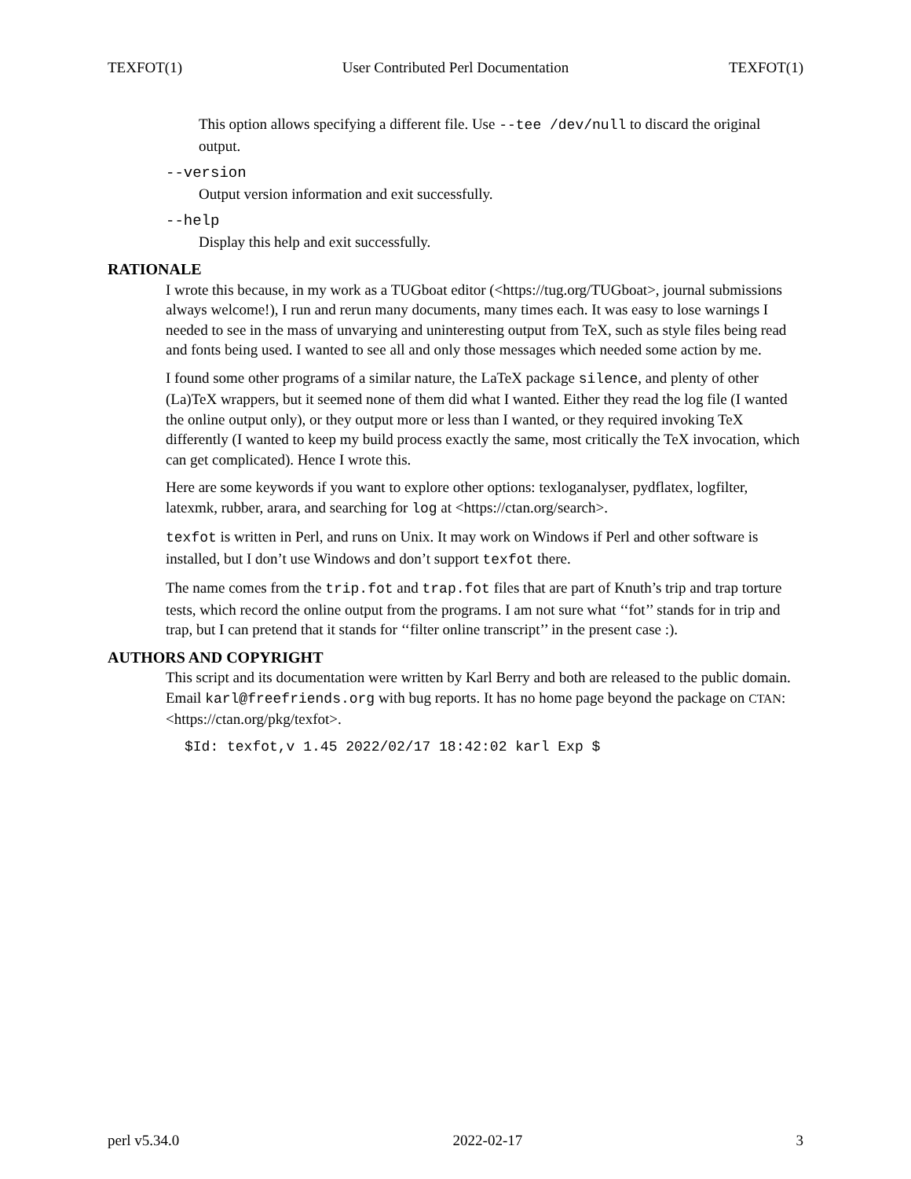TEXFOT(1) User Contributed Perl Documentation TEXFOT(1)
This option allows specifying a different file. Use --tee /dev/null to discard the original output.
--version
Output version information and exit successfully.
--help
Display this help and exit successfully.
RATIONALE
I wrote this because, in my work as a TUGboat editor (<https://tug.org/TUGboat>, journal submissions always welcome!), I run and rerun many documents, many times each. It was easy to lose warnings I needed to see in the mass of unvarying and uninteresting output from TeX, such as style files being read and fonts being used. I wanted to see all and only those messages which needed some action by me.
I found some other programs of a similar nature, the LaTeX package silence, and plenty of other (La)TeX wrappers, but it seemed none of them did what I wanted. Either they read the log file (I wanted the online output only), or they output more or less than I wanted, or they required invoking TeX differently (I wanted to keep my build process exactly the same, most critically the TeX invocation, which can get complicated). Hence I wrote this.
Here are some keywords if you want to explore other options: texloganalyser, pydflatex, logfilter, latexmk, rubber, arara, and searching for log at <https://ctan.org/search>.
texfot is written in Perl, and runs on Unix. It may work on Windows if Perl and other software is installed, but I don’t use Windows and don’t support texfot there.
The name comes from the trip.fot and trap.fot files that are part of Knuth’s trip and trap torture tests, which record the online output from the programs. I am not sure what ‘‘fot’’ stands for in trip and trap, but I can pretend that it stands for ‘‘filter online transcript’’ in the present case :).
AUTHORS AND COPYRIGHT
This script and its documentation were written by Karl Berry and both are released to the public domain. Email karl@freefriends.org with bug reports. It has no home page beyond the package on CTAN: <https://ctan.org/pkg/texfot>.
$Id: texfot,v 1.45 2022/02/17 18:42:02 karl Exp $
perl v5.34.0 2022-02-17 3